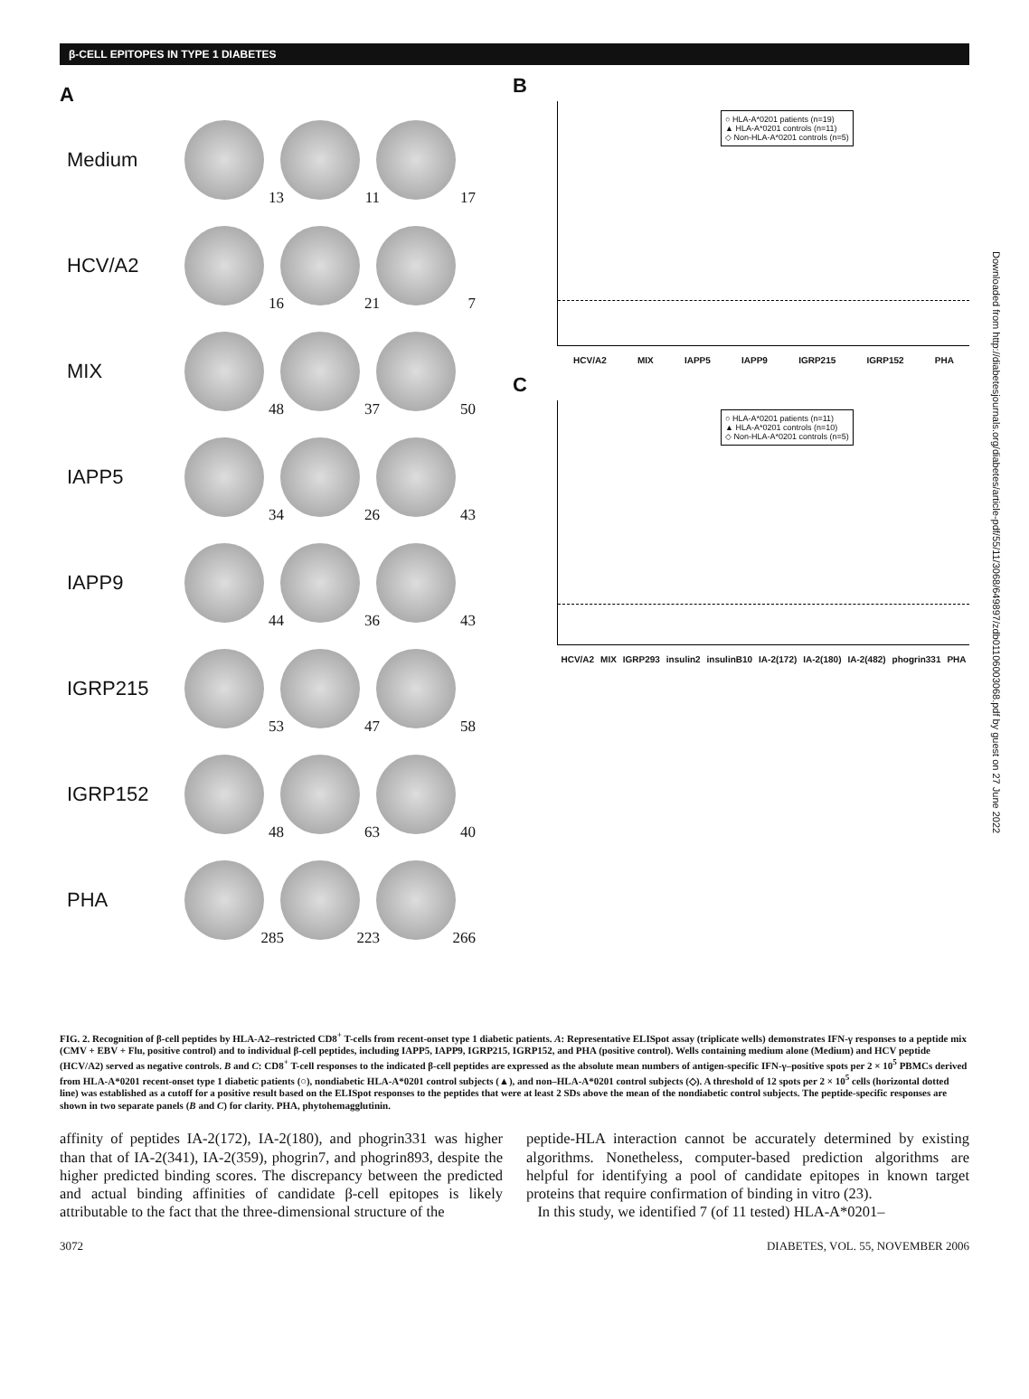β-CELL EPITOPES IN TYPE 1 DIABETES
A
Medium
13
11
17
HCV/A2
16
21
7
MIX
48
37
50
IAPP5
34
26
43
IAPP9
44
36
43
IGRP215
53
47
58
IGRP152
48
63
40
PHA
285
223
266
B
○ HLA-A*0201 patients (n=19)
▲ HLA-A*0201 controls (n=11)
◇ Non-HLA-A*0201 controls (n=5)
HCV/A2 MIX IAPP5 IAPP9 IGRP215 IGRP152 PHA
C
○ HLA-A*0201 patients (n=11)
▲ HLA-A*0201 controls (n=10)
◇ Non-HLA-A*0201 controls (n=5)
HCV/A2 MIX IGRP293 insulin2 insulinB10 IA-2(172) IA-2(180) IA-2(482) phogrin331 PHA
FIG. 2. Recognition of β-cell peptides by HLA-A2–restricted CD8<sup>+</sup> T-cells from recent-onset type 1 diabetic patients. A: Representative ELISpot assay (triplicate wells) demonstrates IFN-γ responses to a peptide mix (CMV + EBV + Flu, positive control) and to individual β-cell peptides, including IAPP5, IAPP9, IGRP215, IGRP152, and PHA (positive control). Wells containing medium alone (Medium) and HCV peptide (HCV/A2) served as negative controls. B and C: CD8<sup>+</sup> T-cell responses to the indicated β-cell peptides are expressed as the absolute mean numbers of antigen-specific IFN-γ–positive spots per 2 × 10<sup>5</sup> PBMCs derived from HLA-A*0201 recent-onset type 1 diabetic patients (○), nondiabetic HLA-A*0201 control subjects (▲), and non–HLA-A*0201 control subjects (◇). A threshold of 12 spots per 2 × 10<sup>5</sup> cells (horizontal dotted line) was established as a cutoff for a positive result based on the ELISpot responses to the peptides that were at least 2 SDs above the mean of the nondiabetic control subjects. The peptide-specific responses are shown in two separate panels (B and C) for clarity. PHA, phytohemagglutinin.
affinity of peptides IA-2(172), IA-2(180), and phogrin331 was higher than that of IA-2(341), IA-2(359), phogrin7, and phogrin893, despite the higher predicted binding scores. The discrepancy between the predicted and actual binding affinities of candidate β-cell epitopes is likely attributable to the fact that the three-dimensional structure of the
peptide-HLA interaction cannot be accurately determined by existing algorithms. Nonetheless, computer-based prediction algorithms are helpful for identifying a pool of candidate epitopes in known target proteins that require confirmation of binding in vitro (23).
In this study, we identified 7 (of 11 tested) HLA-A*0201–
3072 DIABETES, VOL. 55, NOVEMBER 2006
Downloaded from http://diabetesjournals.org/diabetes/article-pdf/55/11/3068/649897/zdb01106003068.pdf by guest on 27 June 2022